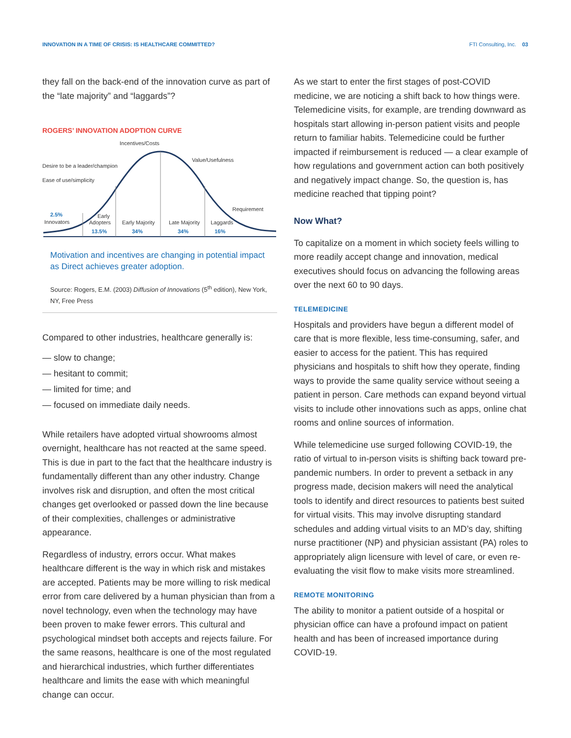INNOVATION IN A TIME OF CRISIS: IS HEALTHCARE COMMITTED? FTI Consulting, Inc. 03
they fall on the back-end of the innovation curve as part of the “late majority” and “laggards”?
ROGERS’ INNOVATION ADOPTION CURVE
Incentives/Costs
Value/Usefulness
Desire to be a leader/champion
Ease of use/simplicity
Requirement
2.5%
Innovators
Early
Adopters
13.5%
Early Majority
34%
Late Majority
34%
Laggards
16%
Motivation and incentives are changing in potential impact as Direct achieves greater adoption.
Source: Rogers, E.M. (2003) Diffusion of Innovations (5<sup>th</sup> edition), New York, NY, Free Press
Compared to other industries, healthcare generally is:
— slow to change;
— hesitant to commit;
— limited for time; and
— focused on immediate daily needs.
While retailers have adopted virtual showrooms almost overnight, healthcare has not reacted at the same speed. This is due in part to the fact that the healthcare industry is fundamentally different than any other industry. Change involves risk and disruption, and often the most critical changes get overlooked or passed down the line because of their complexities, challenges or administrative appearance.
Regardless of industry, errors occur. What makes healthcare different is the way in which risk and mistakes are accepted. Patients may be more willing to risk medical error from care delivered by a human physician than from a novel technology, even when the technology may have been proven to make fewer errors. This cultural and psychological mindset both accepts and rejects failure. For the same reasons, healthcare is one of the most regulated and hierarchical industries, which further differentiates healthcare and limits the ease with which meaningful change can occur.
As we start to enter the first stages of post-COVID medicine, we are noticing a shift back to how things were. Telemedicine visits, for example, are trending downward as hospitals start allowing in-person patient visits and people return to familiar habits. Telemedicine could be further impacted if reimbursement is reduced — a clear example of how regulations and government action can both positively and negatively impact change. So, the question is, has medicine reached that tipping point?
Now What?
To capitalize on a moment in which society feels willing to more readily accept change and innovation, medical executives should focus on advancing the following areas over the next 60 to 90 days.
TELEMEDICINE
Hospitals and providers have begun a different model of care that is more flexible, less time-consuming, safer, and easier to access for the patient. This has required physicians and hospitals to shift how they operate, finding ways to provide the same quality service without seeing a patient in person. Care methods can expand beyond virtual visits to include other innovations such as apps, online chat rooms and online sources of information.
While telemedicine use surged following COVID-19, the ratio of virtual to in-person visits is shifting back toward pre-pandemic numbers. In order to prevent a setback in any progress made, decision makers will need the analytical tools to identify and direct resources to patients best suited for virtual visits. This may involve disrupting standard schedules and adding virtual visits to an MD’s day, shifting nurse practitioner (NP) and physician assistant (PA) roles to appropriately align licensure with level of care, or even re-evaluating the visit flow to make visits more streamlined.
REMOTE MONITORING
The ability to monitor a patient outside of a hospital or physician office can have a profound impact on patient health and has been of increased importance during COVID-19.